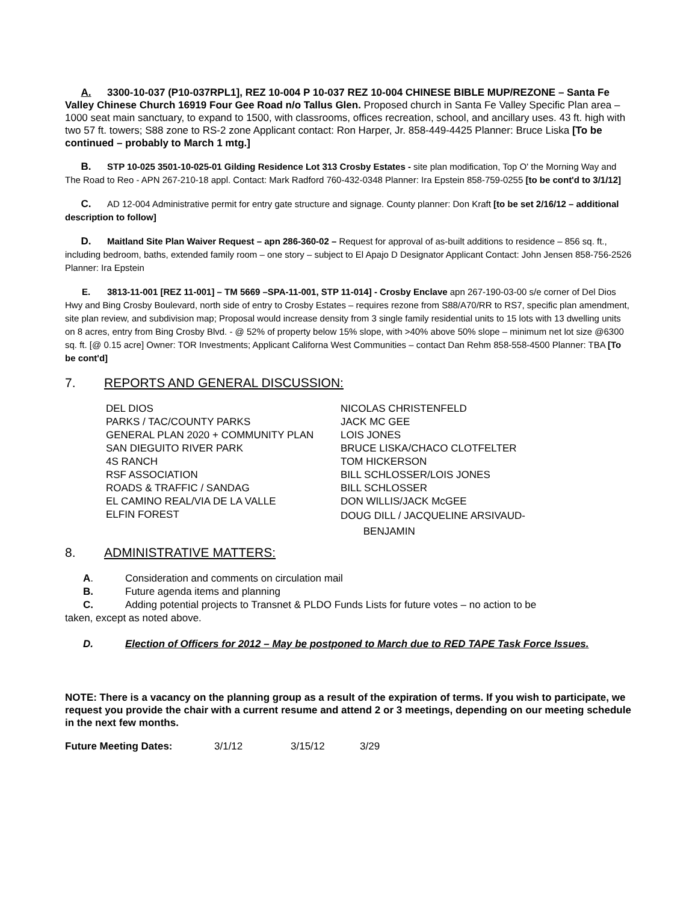A. 3300-10-037 (P10-037RPL1], REZ 10-004 P 10-037 REZ 10-004 CHINESE BIBLE MUP/REZONE – Santa Fe Valley Chinese Church 16919 Four Gee Road n/o Tallus Glen. Proposed church in Santa Fe Valley Specific Plan area – 1000 seat main sanctuary, to expand to 1500, with classrooms, offices recreation, school, and ancillary uses. 43 ft. high with two 57 ft. towers; S88 zone to RS-2 zone Applicant contact: Ron Harper, Jr. 858-449-4425 Planner: Bruce Liska [To be continued – probably to March 1 mtg.]
B. STP 10-025 3501-10-025-01 Gilding Residence Lot 313 Crosby Estates - site plan modification, Top O' the Morning Way and The Road to Reo - APN 267-210-18 appl. Contact: Mark Radford 760-432-0348 Planner: Ira Epstein 858-759-0255 [to be cont'd to 3/1/12]
C. AD 12-004 Administrative permit for entry gate structure and signage. County planner: Don Kraft [to be set 2/16/12 – additional description to follow]
D. Maitland Site Plan Waiver Request – apn 286-360-02 – Request for approval of as-built additions to residence – 856 sq. ft., including bedroom, baths, extended family room – one story – subject to El Apajo D Designator Applicant Contact: John Jensen 858-756-2526 Planner: Ira Epstein
E. 3813-11-001 [REZ 11-001] – TM 5669 –SPA-11-001, STP 11-014] - Crosby Enclave apn 267-190-03-00 s/e corner of Del Dios Hwy and Bing Crosby Boulevard, north side of entry to Crosby Estates – requires rezone from S88/A70/RR to RS7, specific plan amendment, site plan review, and subdivision map; Proposal would increase density from 3 single family residential units to 15 lots with 13 dwelling units on 8 acres, entry from Bing Crosby Blvd. - @ 52% of property below 15% slope, with >40% above 50% slope – minimum net lot size @6300 sq. ft. [@ 0.15 acre] Owner: TOR Investments; Applicant Californa West Communities – contact Dan Rehm 858-558-4500 Planner: TBA [To be cont'd]
7. REPORTS AND GENERAL DISCUSSION:
DEL DIOS
NICOLAS CHRISTENFELD
PARKS / TAC/COUNTY PARKS
JACK MC GEE
GENERAL PLAN 2020 + COMMUNITY PLAN
LOIS JONES
SAN DIEGUITO RIVER PARK
BRUCE LISKA/CHACO CLOTFELTER
4S RANCH
TOM HICKERSON
RSF ASSOCIATION
BILL SCHLOSSER/LOIS JONES
ROADS & TRAFFIC / SANDAG
BILL SCHLOSSER
EL CAMINO REAL/VIA DE LA VALLE
DON WILLIS/JACK McGEE
ELFIN FOREST
DOUG DILL / JACQUELINE ARSIVAUD-
BENJAMIN
8. ADMINISTRATIVE MATTERS:
A. Consideration and comments on circulation mail
B. Future agenda items and planning
C. Adding potential projects to Transnet & PLDO Funds Lists for future votes – no action to be
taken, except as noted above.
D. Election of Officers for 2012 – May be postponed to March due to RED TAPE Task Force Issues.
NOTE: There is a vacancy on the planning group as a result of the expiration of terms. If you wish to participate, we request you provide the chair with a current resume and attend 2 or 3 meetings, depending on our meeting schedule in the next few months.
Future Meeting Dates: 3/1/12 3/15/12 3/29